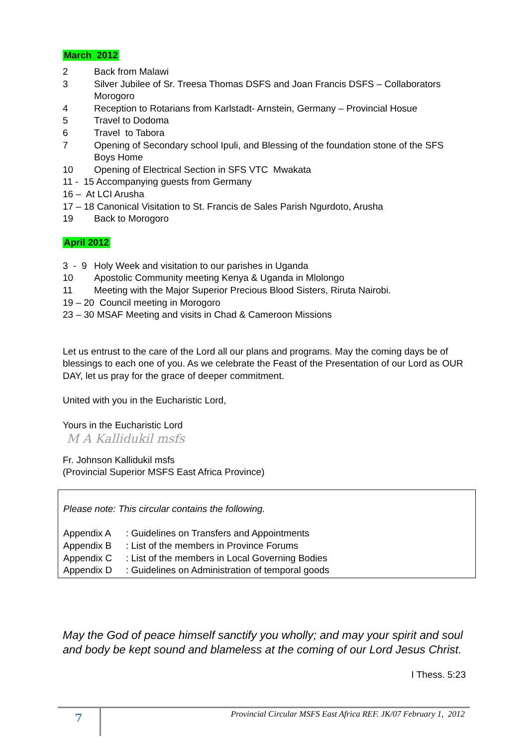March 2012
2 Back from Malawi
3 Silver Jubilee of Sr. Treesa Thomas DSFS and Joan Francis DSFS – Collaborators Morogoro
4 Reception to Rotarians from Karlstadt- Arnstein, Germany – Provincial Hosue
5 Travel to Dodoma
6 Travel to Tabora
7 Opening of Secondary school Ipuli, and Blessing of the foundation stone of the SFS Boys Home
10 Opening of Electrical Section in SFS VTC Mwakata
11 - 15 Accompanying guests from Germany
16 – At LCI Arusha
17 – 18 Canonical Visitation to St. Francis de Sales Parish Ngurdoto, Arusha
19 Back to Morogoro
April 2012
3 - 9 Holy Week and visitation to our parishes in Uganda
10 Apostolic Community meeting Kenya & Uganda in Mlolongo
11 Meeting with the Major Superior Precious Blood Sisters, Riruta Nairobi.
19 – 20 Council meeting in Morogoro
23 – 30 MSAF Meeting and visits in Chad & Cameroon Missions
Let us entrust to the care of the Lord all our plans and programs. May the coming days be of blessings to each one of you. As we celebrate the Feast of the Presentation of our Lord as OUR DAY, let us pray for the grace of deeper commitment.
United with you in the Eucharistic Lord,
Yours in the Eucharistic Lord
M A Kallidukil msfs
Fr. Johnson Kallidukil msfs
(Provincial Superior MSFS East Africa Province)
Please note: This circular contains the following.
Appendix A: Guidelines on Transfers and Appointments
Appendix B: List of the members in Province Forums
Appendix C: List of the members in Local Governing Bodies
Appendix D: Guidelines on Administration of temporal goods
May the God of peace himself sanctify you wholly; and may your spirit and soul and body be kept sound and blameless at the coming of our Lord Jesus Christ.
I Thess. 5:23
7
Provincial Circular MSFS East Africa REF. JK/07 February 1, 2012